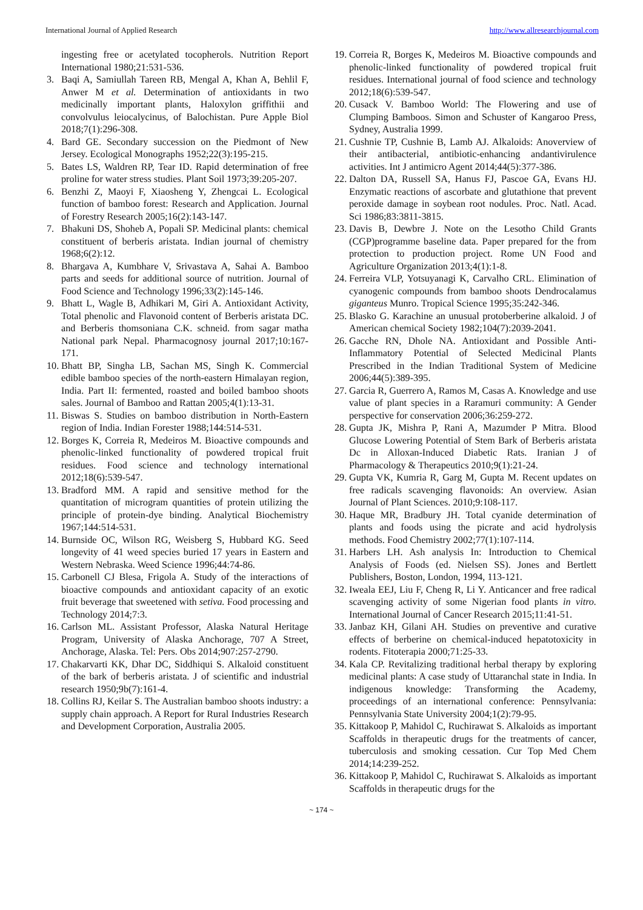International Journal of Applied Research http://www.allresearchjournal.com
ingesting free or acetylated tocopherols. Nutrition Report International 1980;21:531-536.
3. Baqi A, Samiullah Tareen RB, Mengal A, Khan A, Behlil F, Anwer M et al. Determination of antioxidants in two medicinally important plants, Haloxylon griffithii and convolvulus leiocalycinus, of Balochistan. Pure Apple Biol 2018;7(1):296-308.
4. Bard GE. Secondary succession on the Piedmont of New Jersey. Ecological Monographs 1952;22(3):195-215.
5. Bates LS, Waldren RP, Tear ID. Rapid determination of free proline for water stress studies. Plant Soil 1973;39:205-207.
6. Benzhi Z, Maoyi F, Xiaosheng Y, Zhengcai L. Ecological function of bamboo forest: Research and Application. Journal of Forestry Research 2005;16(2):143-147.
7. Bhakuni DS, Shoheb A, Popali SP. Medicinal plants: chemical constituent of berberis aristata. Indian journal of chemistry 1968;6(2):12.
8. Bhargava A, Kumbhare V, Srivastava A, Sahai A. Bamboo parts and seeds for additional source of nutrition. Journal of Food Science and Technology 1996;33(2):145-146.
9. Bhatt L, Wagle B, Adhikari M, Giri A. Antioxidant Activity, Total phenolic and Flavonoid content of Berberis aristata DC. and Berberis thomsoniana C.K. schneid. from sagar matha National park Nepal. Pharmacognosy journal 2017;10:167-171.
10. Bhatt BP, Singha LB, Sachan MS, Singh K. Commercial edible bamboo species of the north-eastern Himalayan region, India. Part II: fermented, roasted and boiled bamboo shoots sales. Journal of Bamboo and Rattan 2005;4(1):13-31.
11. Biswas S. Studies on bamboo distribution in North-Eastern region of India. Indian Forester 1988;144:514-531.
12. Borges K, Correia R, Medeiros M. Bioactive compounds and phenolic-linked functionality of powdered tropical fruit residues. Food science and technology international 2012;18(6):539-547.
13. Bradford MM. A rapid and sensitive method for the quantitation of microgram quantities of protein utilizing the principle of protein-dye binding. Analytical Biochemistry 1967;144:514-531.
14. Burnside OC, Wilson RG, Weisberg S, Hubbard KG. Seed longevity of 41 weed species buried 17 years in Eastern and Western Nebraska. Weed Science 1996;44:74-86.
15. Carbonell CJ Blesa, Frigola A. Study of the interactions of bioactive compounds and antioxidant capacity of an exotic fruit beverage that sweetened with setiva. Food processing and Technology 2014;7:3.
16. Carlson ML. Assistant Professor, Alaska Natural Heritage Program, University of Alaska Anchorage, 707 A Street, Anchorage, Alaska. Tel: Pers. Obs 2014;907:257-2790.
17. Chakarvarti KK, Dhar DC, Siddhiqui S. Alkaloid constituent of the bark of berberis aristata. J of scientific and industrial research 1950;9b(7):161-4.
18. Collins RJ, Keilar S. The Australian bamboo shoots industry: a supply chain approach. A Report for Rural Industries Research and Development Corporation, Australia 2005.
19. Correia R, Borges K, Medeiros M. Bioactive compounds and phenolic-linked functionality of powdered tropical fruit residues. International journal of food science and technology 2012;18(6):539-547.
20. Cusack V. Bamboo World: The Flowering and use of Clumping Bamboos. Simon and Schuster of Kangaroo Press, Sydney, Australia 1999.
21. Cushnie TP, Cushnie B, Lamb AJ. Alkaloids: Anoverview of their antibacterial, antibiotic-enhancing andantivirulence activities. Int J antimicro Agent 2014;44(5):377-386.
22. Dalton DA, Russell SA, Hanus FJ, Pascoe GA, Evans HJ. Enzymatic reactions of ascorbate and glutathione that prevent peroxide damage in soybean root nodules. Proc. Natl. Acad. Sci 1986;83:3811-3815.
23. Davis B, Dewbre J. Note on the Lesotho Child Grants (CGP)programme baseline data. Paper prepared for the from protection to production project. Rome UN Food and Agriculture Organization 2013;4(1):1-8.
24. Ferreira VLP, Yotsuyanagi K, Carvalho CRL. Elimination of cyanogenic compounds from bamboo shoots Dendrocalamus giganteus Munro. Tropical Science 1995;35:242-346.
25. Blasko G. Karachine an unusual protoberberine alkaloid. J of American chemical Society 1982;104(7):2039-2041.
26. Gacche RN, Dhole NA. Antioxidant and Possible Anti-Inflammatory Potential of Selected Medicinal Plants Prescribed in the Indian Traditional System of Medicine 2006;44(5):389-395.
27. Garcia R, Guerrero A, Ramos M, Casas A. Knowledge and use value of plant species in a Raramuri community: A Gender perspective for conservation 2006;36:259-272.
28. Gupta JK, Mishra P, Rani A, Mazumder P Mitra. Blood Glucose Lowering Potential of Stem Bark of Berberis aristata Dc in Alloxan-Induced Diabetic Rats. Iranian J of Pharmacology & Therapeutics 2010;9(1):21-24.
29. Gupta VK, Kumria R, Garg M, Gupta M. Recent updates on free radicals scavenging flavonoids: An overview. Asian Journal of Plant Sciences. 2010;9:108-117.
30. Haque MR, Bradbury JH. Total cyanide determination of plants and foods using the picrate and acid hydrolysis methods. Food Chemistry 2002;77(1):107-114.
31. Harbers LH. Ash analysis In: Introduction to Chemical Analysis of Foods (ed. Nielsen SS). Jones and Bertlett Publishers, Boston, London, 1994, 113-121.
32. Iweala EEJ, Liu F, Cheng R, Li Y. Anticancer and free radical scavenging activity of some Nigerian food plants in vitro. International Journal of Cancer Research 2015;11:41-51.
33. Janbaz KH, Gilani AH. Studies on preventive and curative effects of berberine on chemical-induced hepatotoxicity in rodents. Fitoterapia 2000;71:25-33.
34. Kala CP. Revitalizing traditional herbal therapy by exploring medicinal plants: A case study of Uttaranchal state in India. In indigenous knowledge: Transforming the Academy, proceedings of an international conference: Pennsylvania: Pennsylvania State University 2004;1(2):79-95.
35. Kittakoop P, Mahidol C, Ruchirawat S. Alkaloids as important Scaffolds in therapeutic drugs for the treatments of cancer, tuberculosis and smoking cessation. Cur Top Med Chem 2014;14:239-252.
36. Kittakoop P, Mahidol C, Ruchirawat S. Alkaloids as important Scaffolds in therapeutic drugs for the
~ 174 ~